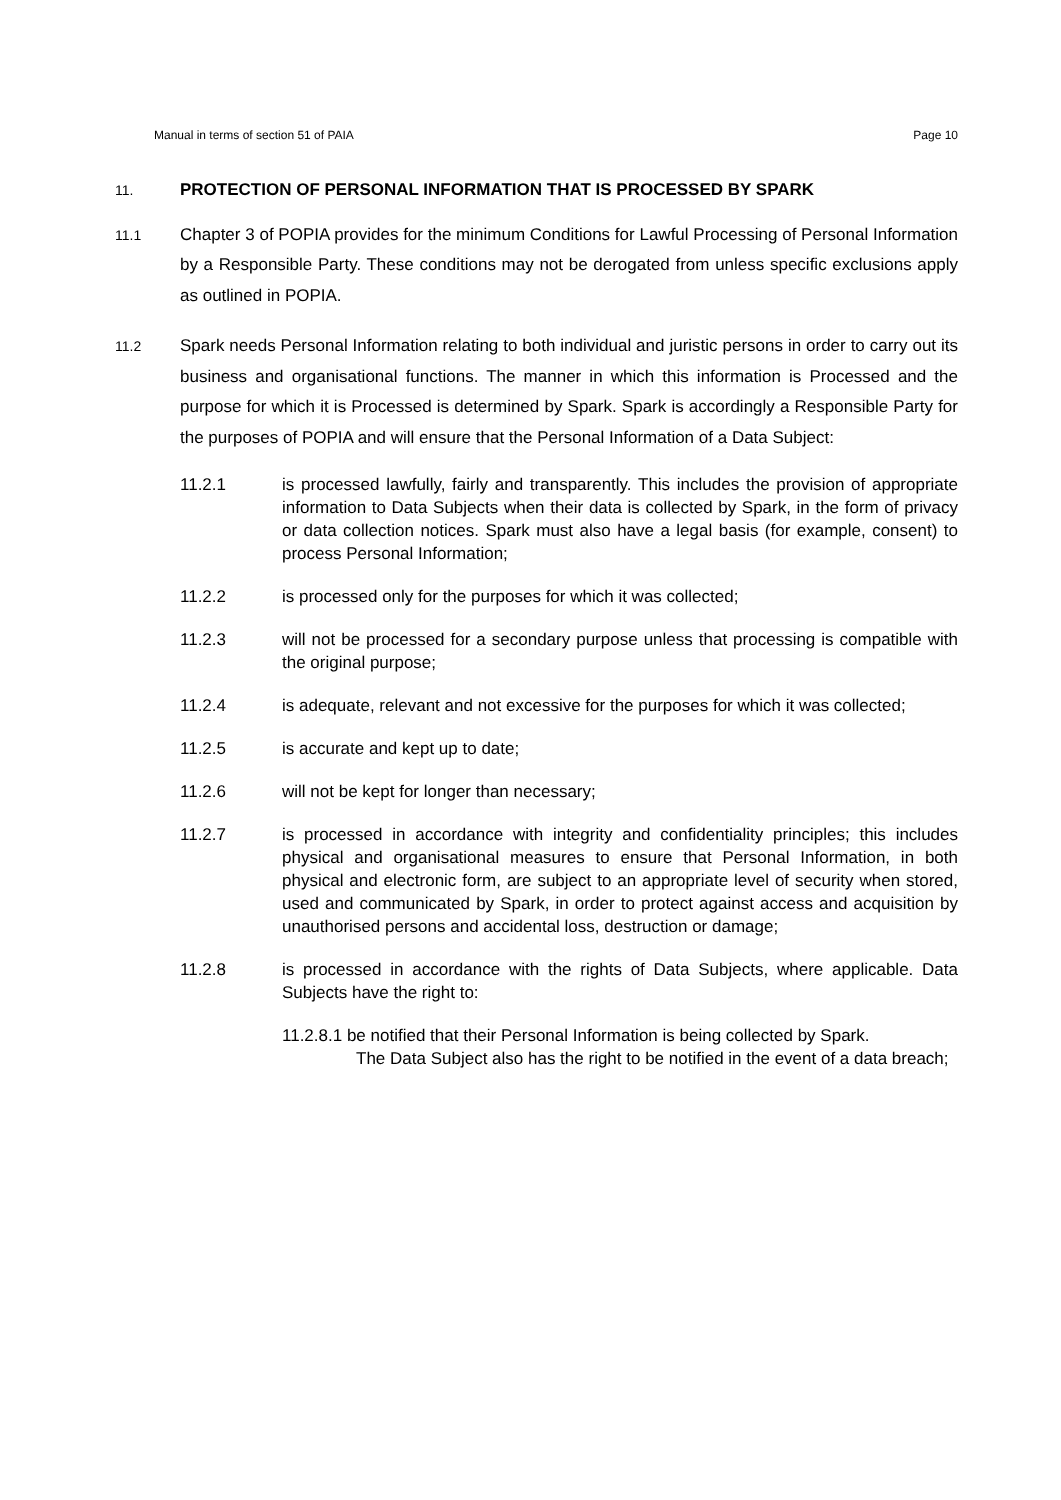Manual in terms of section 51 of PAIA Page 10
11. PROTECTION OF PERSONAL INFORMATION THAT IS PROCESSED BY SPARK
11.1 Chapter 3 of POPIA provides for the minimum Conditions for Lawful Processing of Personal Information by a Responsible Party. These conditions may not be derogated from unless specific exclusions apply as outlined in POPIA.
11.2 Spark needs Personal Information relating to both individual and juristic persons in order to carry out its business and organisational functions. The manner in which this information is Processed and the purpose for which it is Processed is determined by Spark. Spark is accordingly a Responsible Party for the purposes of POPIA and will ensure that the Personal Information of a Data Subject:
11.2.1 is processed lawfully, fairly and transparently. This includes the provision of appropriate information to Data Subjects when their data is collected by Spark, in the form of privacy or data collection notices. Spark must also have a legal basis (for example, consent) to process Personal Information;
11.2.2 is processed only for the purposes for which it was collected;
11.2.3 will not be processed for a secondary purpose unless that processing is compatible with the original purpose;
11.2.4 is adequate, relevant and not excessive for the purposes for which it was collected;
11.2.5 is accurate and kept up to date;
11.2.6 will not be kept for longer than necessary;
11.2.7 is processed in accordance with integrity and confidentiality principles; this includes physical and organisational measures to ensure that Personal Information, in both physical and electronic form, are subject to an appropriate level of security when stored, used and communicated by Spark, in order to protect against access and acquisition by unauthorised persons and accidental loss, destruction or damage;
11.2.8 is processed in accordance with the rights of Data Subjects, where applicable. Data Subjects have the right to:
11.2.8.1 be notified that their Personal Information is being collected by Spark.
The Data Subject also has the right to be notified in the event of a data breach;